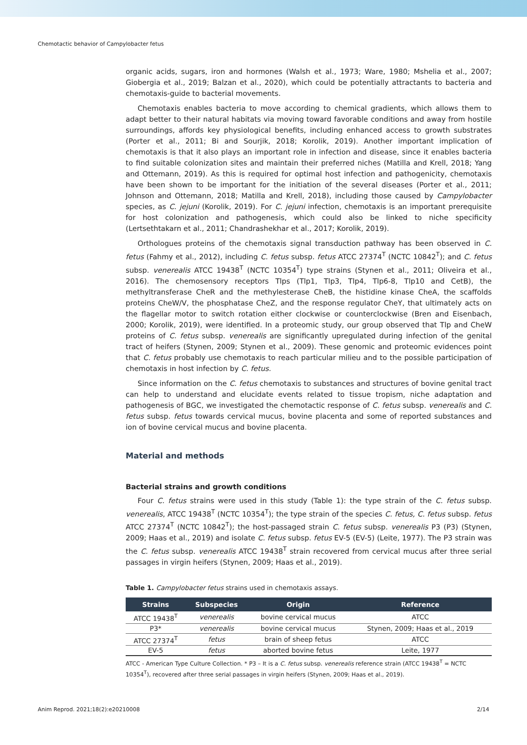Chemotactic behavior of Campylobacter fetus
organic acids, sugars, iron and hormones (Walsh et al., 1973; Ware, 1980; Mshelia et al., 2007; Giobergia et al., 2019; Balzan et al., 2020), which could be potentially attractants to bacteria and chemotaxis-guide to bacterial movements.
Chemotaxis enables bacteria to move according to chemical gradients, which allows them to adapt better to their natural habitats via moving toward favorable conditions and away from hostile surroundings, affords key physiological benefits, including enhanced access to growth substrates (Porter et al., 2011; Bi and Sourjik, 2018; Korolik, 2019). Another important implication of chemotaxis is that it also plays an important role in infection and disease, since it enables bacteria to find suitable colonization sites and maintain their preferred niches (Matilla and Krell, 2018; Yang and Ottemann, 2019). As this is required for optimal host infection and pathogenicity, chemotaxis have been shown to be important for the initiation of the several diseases (Porter et al., 2011; Johnson and Ottemann, 2018; Matilla and Krell, 2018), including those caused by Campylobacter species, as C. jejuni (Korolik, 2019). For C. jejuni infection, chemotaxis is an important prerequisite for host colonization and pathogenesis, which could also be linked to niche specificity (Lertsethtakarn et al., 2011; Chandrashekhar et al., 2017; Korolik, 2019).
Orthologues proteins of the chemotaxis signal transduction pathway has been observed in C. fetus (Fahmy et al., 2012), including C. fetus subsp. fetus ATCC 27374<sup>T</sup> (NCTC 10842<sup>T</sup>); and C. fetus subsp. venerealis ATCC 19438<sup>T</sup> (NCTC 10354<sup>T</sup>) type strains (Stynen et al., 2011; Oliveira et al., 2016). The chemosensory receptors Tlps (Tlp1, Tlp3, Tlp4, Tlp6-8, Tlp10 and CetB), the methyltransferase CheR and the methylesterase CheB, the histidine kinase CheA, the scaffolds proteins CheW/V, the phosphatase CheZ, and the response regulator CheY, that ultimately acts on the flagellar motor to switch rotation either clockwise or counterclockwise (Bren and Eisenbach, 2000; Korolik, 2019), were identified. In a proteomic study, our group observed that Tlp and CheW proteins of C. fetus subsp. venerealis are significantly upregulated during infection of the genital tract of heifers (Stynen, 2009; Stynen et al., 2009). These genomic and proteomic evidences point that C. fetus probably use chemotaxis to reach particular milieu and to the possible participation of chemotaxis in host infection by C. fetus.
Since information on the C. fetus chemotaxis to substances and structures of bovine genital tract can help to understand and elucidate events related to tissue tropism, niche adaptation and pathogenesis of BGC, we investigated the chemotactic response of C. fetus subsp. venerealis and C. fetus subsp. fetus towards cervical mucus, bovine placenta and some of reported substances and ion of bovine cervical mucus and bovine placenta.
Material and methods
Bacterial strains and growth conditions
Four C. fetus strains were used in this study (Table 1): the type strain of the C. fetus subsp. venerealis, ATCC 19438<sup>T</sup> (NCTC 10354<sup>T</sup>); the type strain of the species C. fetus, C. fetus subsp. fetus ATCC 27374<sup>T</sup> (NCTC 10842<sup>T</sup>); the host-passaged strain C. fetus subsp. venerealis P3 (P3) (Stynen, 2009; Haas et al., 2019) and isolate C. fetus subsp. fetus EV-5 (EV-5) (Leite, 1977). The P3 strain was the C. fetus subsp. venerealis ATCC 19438<sup>T</sup> strain recovered from cervical mucus after three serial passages in virgin heifers (Stynen, 2009; Haas et al., 2019).
Table 1. Campylobacter fetus strains used in chemotaxis assays.
| Strains | Subspecies | Origin | Reference |
| --- | --- | --- | --- |
| ATCC 19438<sup>T</sup> | venerealis | bovine cervical mucus | ATCC |
| P3* | venerealis | bovine cervical mucus | Stynen, 2009; Haas et al., 2019 |
| ATCC 27374<sup>T</sup> | fetus | brain of sheep fetus | ATCC |
| EV-5 | fetus | aborted bovine fetus | Leite, 1977 |
ATCC - American Type Culture Collection. * P3 – It is a C. fetus subsp. venerealis reference strain (ATCC 19438<sup>T</sup> = NCTC 10354<sup>T</sup>), recovered after three serial passages in virgin heifers (Stynen, 2009; Haas et al., 2019).
Anim Reprod. 2021;18(2):e20210008 2/14